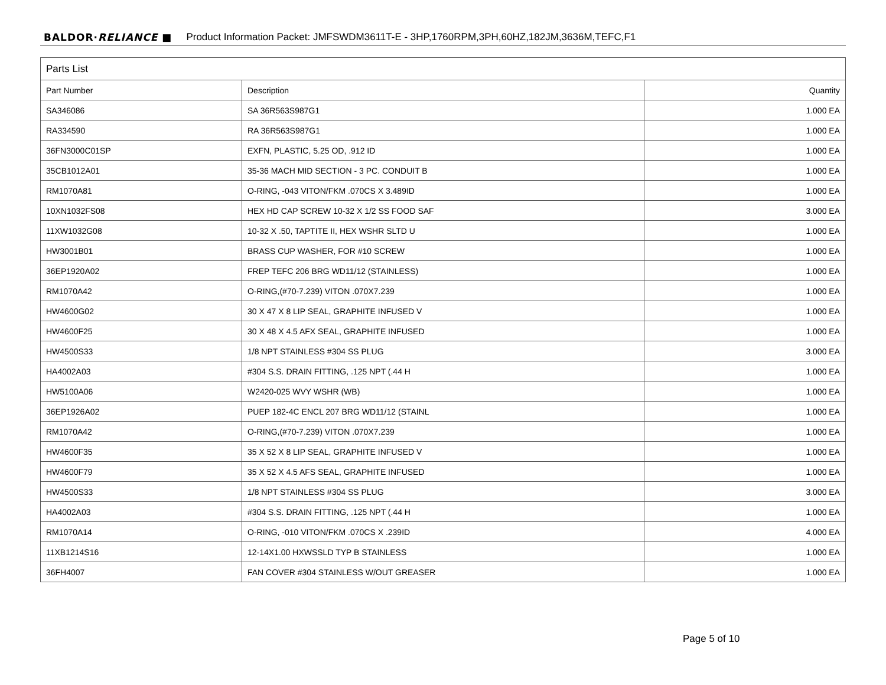BALDOR·RELIANCE ■ Product Information Packet: JMFSWDM3611T-E - 3HP,1760RPM,3PH,60HZ,182JM,3636M,TEFC,F1
| Parts List | | |
| --- | --- | --- |
| Part Number | Description | Quantity |
| SA346086 | SA 36R563S987G1 | 1.000 EA |
| RA334590 | RA 36R563S987G1 | 1.000 EA |
| 36FN3000C01SP | EXFN, PLASTIC, 5.25 OD, .912 ID | 1.000 EA |
| 35CB1012A01 | 35-36 MACH MID SECTION - 3 PC. CONDUIT B | 1.000 EA |
| RM1070A81 | O-RING, -043 VITON/FKM .070CS X 3.489ID | 1.000 EA |
| 10XN1032FS08 | HEX HD CAP SCREW 10-32 X 1/2 SS FOOD SAF | 3.000 EA |
| 11XW1032G08 | 10-32 X .50, TAPTITE II, HEX WSHR SLTD U | 1.000 EA |
| HW3001B01 | BRASS CUP WASHER, FOR #10 SCREW | 1.000 EA |
| 36EP1920A02 | FREP TEFC 206 BRG WD11/12 (STAINLESS) | 1.000 EA |
| RM1070A42 | O-RING,(#70-7.239) VITON .070X7.239 | 1.000 EA |
| HW4600G02 | 30 X 47 X 8 LIP SEAL, GRAPHITE INFUSED V | 1.000 EA |
| HW4600F25 | 30 X 48 X 4.5 AFX SEAL, GRAPHITE INFUSED | 1.000 EA |
| HW4500S33 | 1/8 NPT STAINLESS #304 SS PLUG | 3.000 EA |
| HA4002A03 | #304 S.S. DRAIN FITTING, .125 NPT (.44 H | 1.000 EA |
| HW5100A06 | W2420-025 WVY WSHR (WB) | 1.000 EA |
| 36EP1926A02 | PUEP 182-4C ENCL 207 BRG WD11/12 (STAINL | 1.000 EA |
| RM1070A42 | O-RING,(#70-7.239) VITON .070X7.239 | 1.000 EA |
| HW4600F35 | 35 X 52 X 8 LIP SEAL, GRAPHITE INFUSED V | 1.000 EA |
| HW4600F79 | 35 X 52 X 4.5 AFS SEAL, GRAPHITE INFUSED | 1.000 EA |
| HW4500S33 | 1/8 NPT STAINLESS #304 SS PLUG | 3.000 EA |
| HA4002A03 | #304 S.S. DRAIN FITTING, .125 NPT (.44 H | 1.000 EA |
| RM1070A14 | O-RING, -010 VITON/FKM .070CS X .239ID | 4.000 EA |
| 11XB1214S16 | 12-14X1.00 HXWSSLD TYP B STAINLESS | 1.000 EA |
| 36FH4007 | FAN COVER #304 STAINLESS W/OUT GREASER | 1.000 EA |
Page 5 of 10